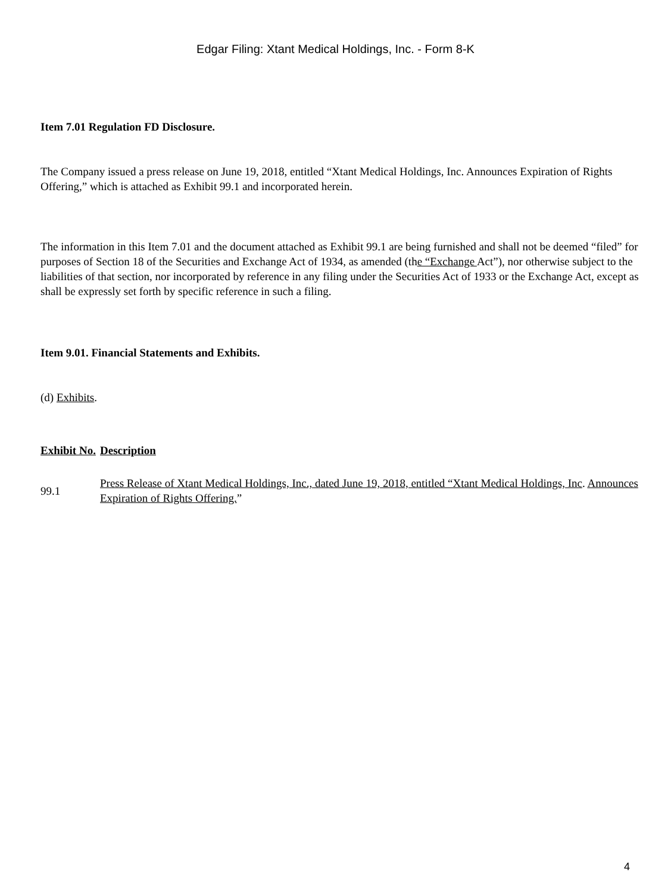Edgar Filing: Xtant Medical Holdings, Inc. - Form 8-K
Item 7.01 Regulation FD Disclosure.
The Company issued a press release on June 19, 2018, entitled “Xtant Medical Holdings, Inc. Announces Expiration of Rights Offering,” which is attached as Exhibit 99.1 and incorporated herein.
The information in this Item 7.01 and the document attached as Exhibit 99.1 are being furnished and shall not be deemed “filed” for purposes of Section 18 of the Securities and Exchange Act of 1934, as amended (the “Exchange Act”), nor otherwise subject to the liabilities of that section, nor incorporated by reference in any filing under the Securities Act of 1933 or the Exchange Act, except as shall be expressly set forth by specific reference in such a filing.
Item 9.01. Financial Statements and Exhibits.
(d) Exhibits.
| Exhibit No. | Description |
| --- | --- |
| 99.1 | Press Release of Xtant Medical Holdings, Inc., dated June 19, 2018, entitled “Xtant Medical Holdings, Inc . Announces Expiration of Rights Offering. ” |
4